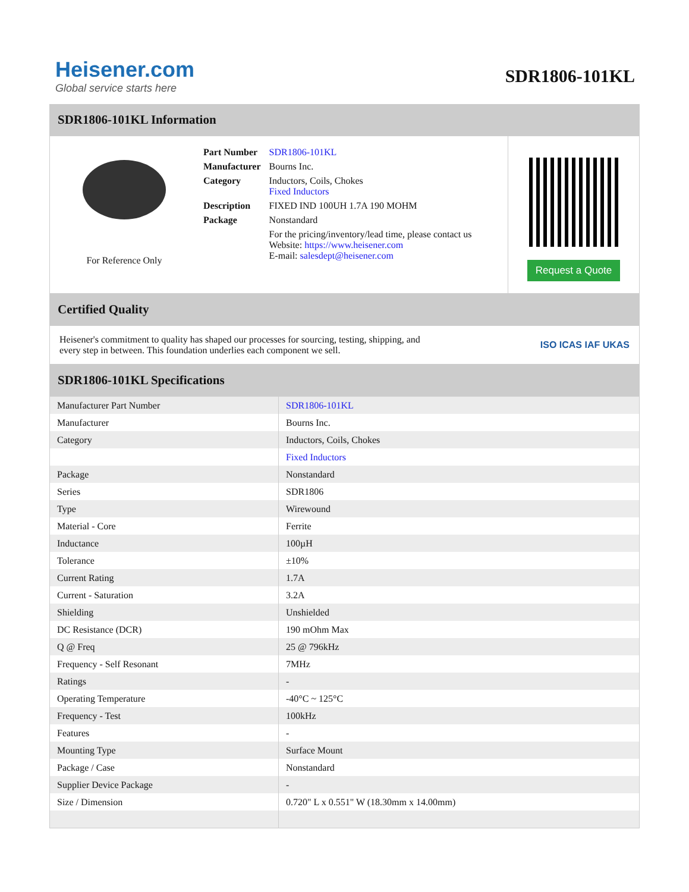Heisener.com
Global service starts here
SDR1806-101KL
SDR1806-101KL Information
For Reference Only
| Part Number | SDR1806-101KL |
| Manufacturer | Bourns Inc. |
| Category | Inductors, Coils, Chokes Fixed Inductors |
| Description | FIXED IND 100UH 1.7A 190 MOHM |
| Package | Nonstandard |
| | For the pricing/inventory/lead time, please contact us Website: https://www.heisener.com E-mail: salesdept@heisener.com |
Request a Quote
Certified Quality
Heisener's commitment to quality has shaped our processes for sourcing, testing, shipping, and every step in between. This foundation underlies each component we sell.
ISO ICAS IAF UKAS
SDR1806-101KL Specifications
| Manufacturer Part Number | SDR1806-101KL |
| Manufacturer | Bourns Inc. |
| Category | Inductors, Coils, Chokes |
| | Fixed Inductors |
| Package | Nonstandard |
| Series | SDR1806 |
| Type | Wirewound |
| Material - Core | Ferrite |
| Inductance | 100µH |
| Tolerance | ±10% |
| Current Rating | 1.7A |
| Current - Saturation | 3.2A |
| Shielding | Unshielded |
| DC Resistance (DCR) | 190 mOhm Max |
| Q @ Freq | 25 @ 796kHz |
| Frequency - Self Resonant | 7MHz |
| Ratings | - |
| Operating Temperature | -40°C ~ 125°C |
| Frequency - Test | 100kHz |
| Features | - |
| Mounting Type | Surface Mount |
| Package / Case | Nonstandard |
| Supplier Device Package | - |
| Size / Dimension | 0.720" L x 0.551" W (18.30mm x 14.00mm) |